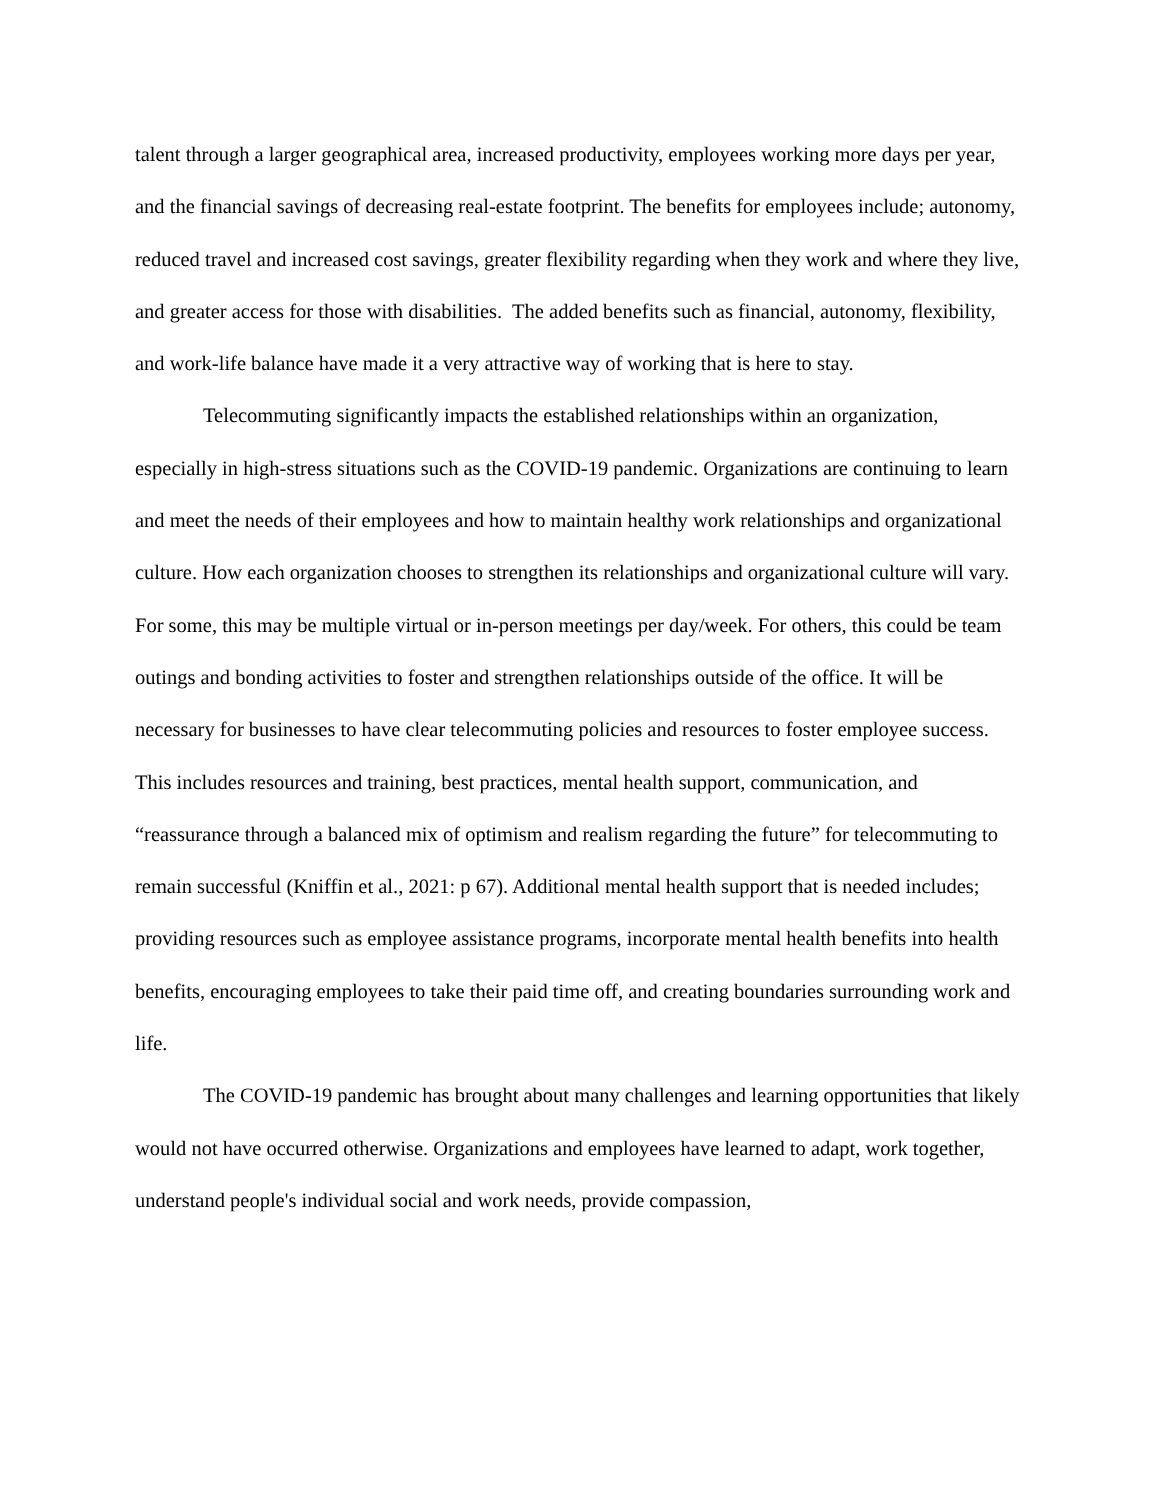talent through a larger geographical area, increased productivity, employees working more days per year, and the financial savings of decreasing real-estate footprint. The benefits for employees include; autonomy, reduced travel and increased cost savings, greater flexibility regarding when they work and where they live, and greater access for those with disabilities. The added benefits such as financial, autonomy, flexibility, and work-life balance have made it a very attractive way of working that is here to stay.
Telecommuting significantly impacts the established relationships within an organization, especially in high-stress situations such as the COVID-19 pandemic. Organizations are continuing to learn and meet the needs of their employees and how to maintain healthy work relationships and organizational culture. How each organization chooses to strengthen its relationships and organizational culture will vary. For some, this may be multiple virtual or in-person meetings per day/week. For others, this could be team outings and bonding activities to foster and strengthen relationships outside of the office. It will be necessary for businesses to have clear telecommuting policies and resources to foster employee success. This includes resources and training, best practices, mental health support, communication, and “reassurance through a balanced mix of optimism and realism regarding the future” for telecommuting to remain successful (Kniffin et al., 2021: p 67). Additional mental health support that is needed includes; providing resources such as employee assistance programs, incorporate mental health benefits into health benefits, encouraging employees to take their paid time off, and creating boundaries surrounding work and life.
The COVID-19 pandemic has brought about many challenges and learning opportunities that likely would not have occurred otherwise. Organizations and employees have learned to adapt, work together, understand people's individual social and work needs, provide compassion,